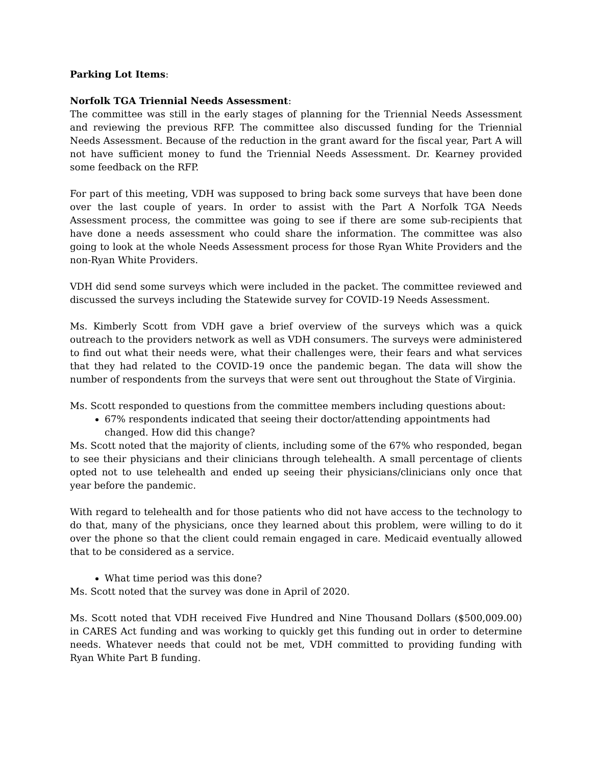Parking Lot Items:
Norfolk TGA Triennial Needs Assessment:
The committee was still in the early stages of planning for the Triennial Needs Assessment and reviewing the previous RFP. The committee also discussed funding for the Triennial Needs Assessment. Because of the reduction in the grant award for the fiscal year, Part A will not have sufficient money to fund the Triennial Needs Assessment. Dr. Kearney provided some feedback on the RFP.
For part of this meeting, VDH was supposed to bring back some surveys that have been done over the last couple of years. In order to assist with the Part A Norfolk TGA Needs Assessment process, the committee was going to see if there are some sub-recipients that have done a needs assessment who could share the information. The committee was also going to look at the whole Needs Assessment process for those Ryan White Providers and the non-Ryan White Providers.
VDH did send some surveys which were included in the packet. The committee reviewed and discussed the surveys including the Statewide survey for COVID-19 Needs Assessment.
Ms. Kimberly Scott from VDH gave a brief overview of the surveys which was a quick outreach to the providers network as well as VDH consumers. The surveys were administered to find out what their needs were, what their challenges were, their fears and what services that they had related to the COVID-19 once the pandemic began. The data will show the number of respondents from the surveys that were sent out throughout the State of Virginia.
Ms. Scott responded to questions from the committee members including questions about:
67% respondents indicated that seeing their doctor/attending appointments had changed. How did this change?
Ms. Scott noted that the majority of clients, including some of the 67% who responded, began to see their physicians and their clinicians through telehealth. A small percentage of clients opted not to use telehealth and ended up seeing their physicians/clinicians only once that year before the pandemic.
With regard to telehealth and for those patients who did not have access to the technology to do that, many of the physicians, once they learned about this problem, were willing to do it over the phone so that the client could remain engaged in care. Medicaid eventually allowed that to be considered as a service.
What time period was this done?
Ms. Scott noted that the survey was done in April of 2020.
Ms. Scott noted that VDH received Five Hundred and Nine Thousand Dollars ($500,009.00) in CARES Act funding and was working to quickly get this funding out in order to determine needs. Whatever needs that could not be met, VDH committed to providing funding with Ryan White Part B funding.